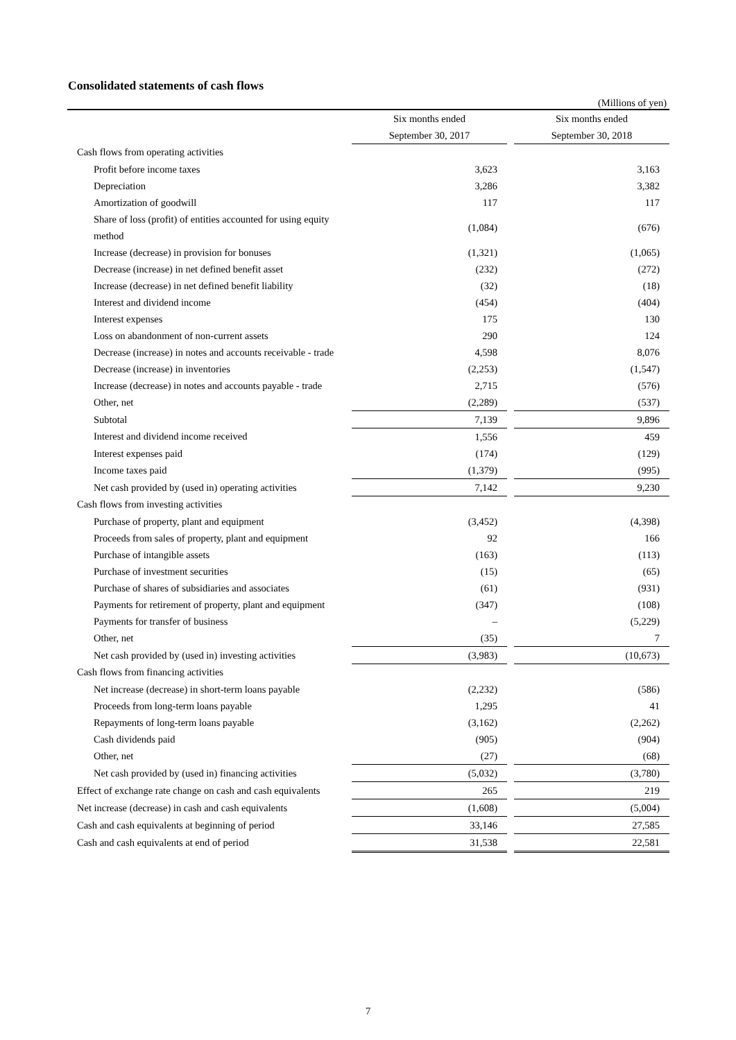Consolidated statements of cash flows
(Millions of yen)
| | Six months ended | | Six months ended |
| --- | --- | --- | --- |
| | September 30, 2017 | | September 30, 2018 |
| Cash flows from operating activities | | | |
| Profit before income taxes | 3,623 | | 3,163 |
| Depreciation | 3,286 | | 3,382 |
| Amortization of goodwill | 117 | | 117 |
| Share of loss (profit) of entities accounted for using equity method | (1,084) | | (676) |
| Increase (decrease) in provision for bonuses | (1,321) | | (1,065) |
| Decrease (increase) in net defined benefit asset | (232) | | (272) |
| Increase (decrease) in net defined benefit liability | (32) | | (18) |
| Interest and dividend income | (454) | | (404) |
| Interest expenses | 175 | | 130 |
| Loss on abandonment of non-current assets | 290 | | 124 |
| Decrease (increase) in notes and accounts receivable - trade | 4,598 | | 8,076 |
| Decrease (increase) in inventories | (2,253) | | (1,547) |
| Increase (decrease) in notes and accounts payable - trade | 2,715 | | (576) |
| Other, net | (2,289) | | (537) |
| Subtotal | 7,139 | | 9,896 |
| Interest and dividend income received | 1,556 | | 459 |
| Interest expenses paid | (174) | | (129) |
| Income taxes paid | (1,379) | | (995) |
| Net cash provided by (used in) operating activities | 7,142 | | 9,230 |
| Cash flows from investing activities | | | |
| Purchase of property, plant and equipment | (3,452) | | (4,398) |
| Proceeds from sales of property, plant and equipment | 92 | | 166 |
| Purchase of intangible assets | (163) | | (113) |
| Purchase of investment securities | (15) | | (65) |
| Purchase of shares of subsidiaries and associates | (61) | | (931) |
| Payments for retirement of property, plant and equipment | (347) | | (108) |
| Payments for transfer of business | – | | (5,229) |
| Other, net | (35) | | 7 |
| Net cash provided by (used in) investing activities | (3,983) | | (10,673) |
| Cash flows from financing activities | | | |
| Net increase (decrease) in short-term loans payable | (2,232) | | (586) |
| Proceeds from long-term loans payable | 1,295 | | 41 |
| Repayments of long-term loans payable | (3,162) | | (2,262) |
| Cash dividends paid | (905) | | (904) |
| Other, net | (27) | | (68) |
| Net cash provided by (used in) financing activities | (5,032) | | (3,780) |
| Effect of exchange rate change on cash and cash equivalents | 265 | | 219 |
| Net increase (decrease) in cash and cash equivalents | (1,608) | | (5,004) |
| Cash and cash equivalents at beginning of period | 33,146 | | 27,585 |
| Cash and cash equivalents at end of period | 31,538 | | 22,581 |
7